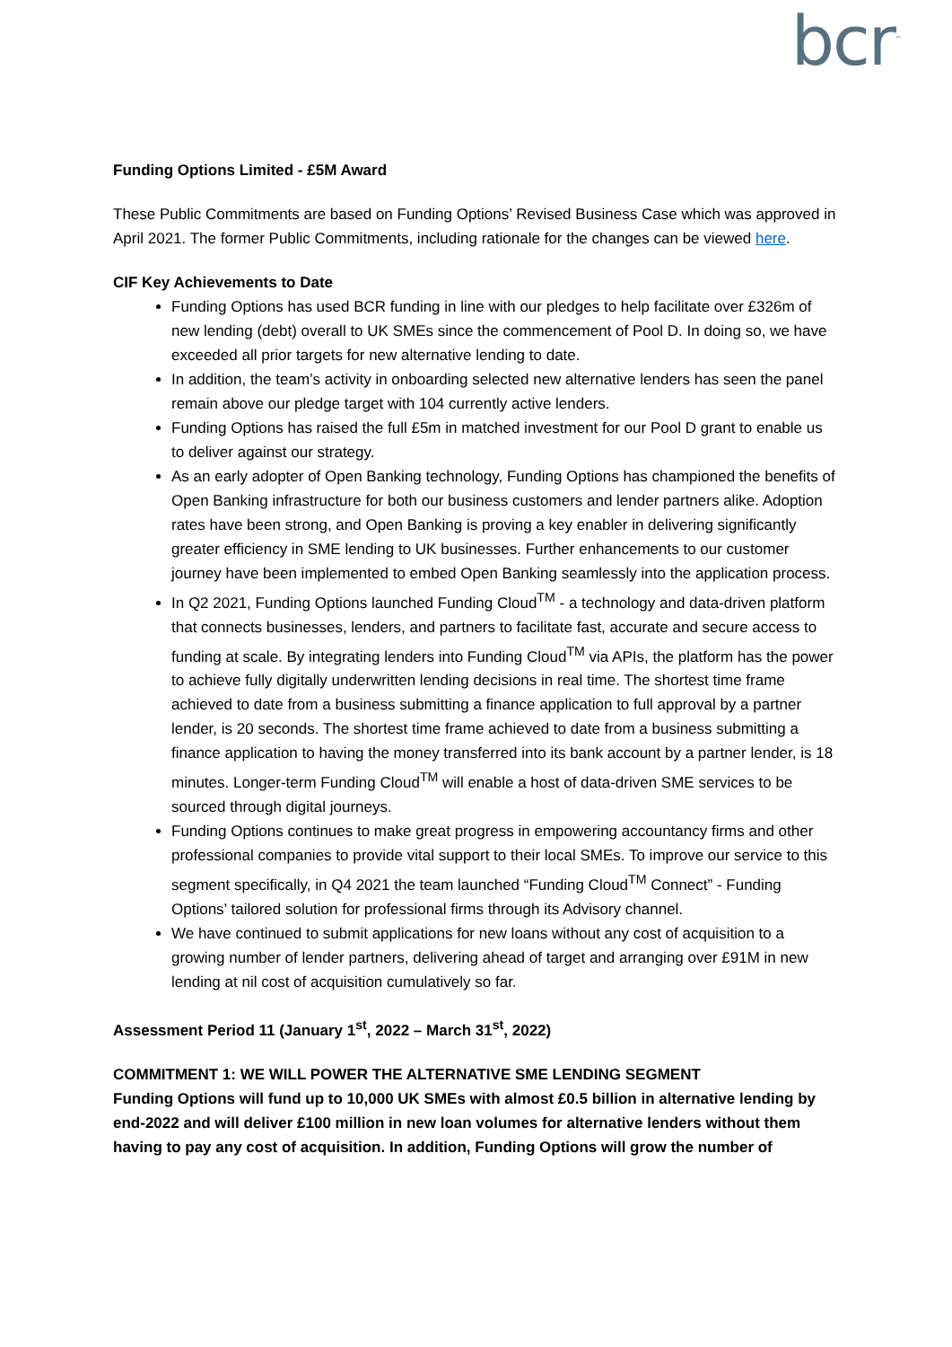bcr<sup>™</sup>
Funding Options Limited - £5M Award
These Public Commitments are based on Funding Options’ Revised Business Case which was approved in April 2021. The former Public Commitments, including rationale for the changes can be viewed here.
CIF Key Achievements to Date
Funding Options has used BCR funding in line with our pledges to help facilitate over £326m of new lending (debt) overall to UK SMEs since the commencement of Pool D. In doing so, we have exceeded all prior targets for new alternative lending to date.
In addition, the team’s activity in onboarding selected new alternative lenders has seen the panel remain above our pledge target with 104 currently active lenders.
Funding Options has raised the full £5m in matched investment for our Pool D grant to enable us to deliver against our strategy.
As an early adopter of Open Banking technology, Funding Options has championed the benefits of Open Banking infrastructure for both our business customers and lender partners alike. Adoption rates have been strong, and Open Banking is proving a key enabler in delivering significantly greater efficiency in SME lending to UK businesses. Further enhancements to our customer journey have been implemented to embed Open Banking seamlessly into the application process.
In Q2 2021, Funding Options launched Funding Cloud<sup>TM</sup> - a technology and data-driven platform that connects businesses, lenders, and partners to facilitate fast, accurate and secure access to funding at scale. By integrating lenders into Funding Cloud<sup>TM</sup> via APIs, the platform has the power to achieve fully digitally underwritten lending decisions in real time. The shortest time frame achieved to date from a business submitting a finance application to full approval by a partner lender, is 20 seconds. The shortest time frame achieved to date from a business submitting a finance application to having the money transferred into its bank account by a partner lender, is 18 minutes. Longer-term Funding Cloud<sup>TM</sup> will enable a host of data-driven SME services to be sourced through digital journeys.
Funding Options continues to make great progress in empowering accountancy firms and other professional companies to provide vital support to their local SMEs. To improve our service to this segment specifically, in Q4 2021 the team launched “Funding Cloud<sup>TM</sup> Connect” - Funding Options’ tailored solution for professional firms through its Advisory channel.
We have continued to submit applications for new loans without any cost of acquisition to a growing number of lender partners, delivering ahead of target and arranging over £91M in new lending at nil cost of acquisition cumulatively so far.
Assessment Period 11 (January 1<sup>st</sup>, 2022 – March 31<sup>st</sup>, 2022)
COMMITMENT 1: WE WILL POWER THE ALTERNATIVE SME LENDING SEGMENT
Funding Options will fund up to 10,000 UK SMEs with almost £0.5 billion in alternative lending by end-2022 and will deliver £100 million in new loan volumes for alternative lenders without them having to pay any cost of acquisition. In addition, Funding Options will grow the number of